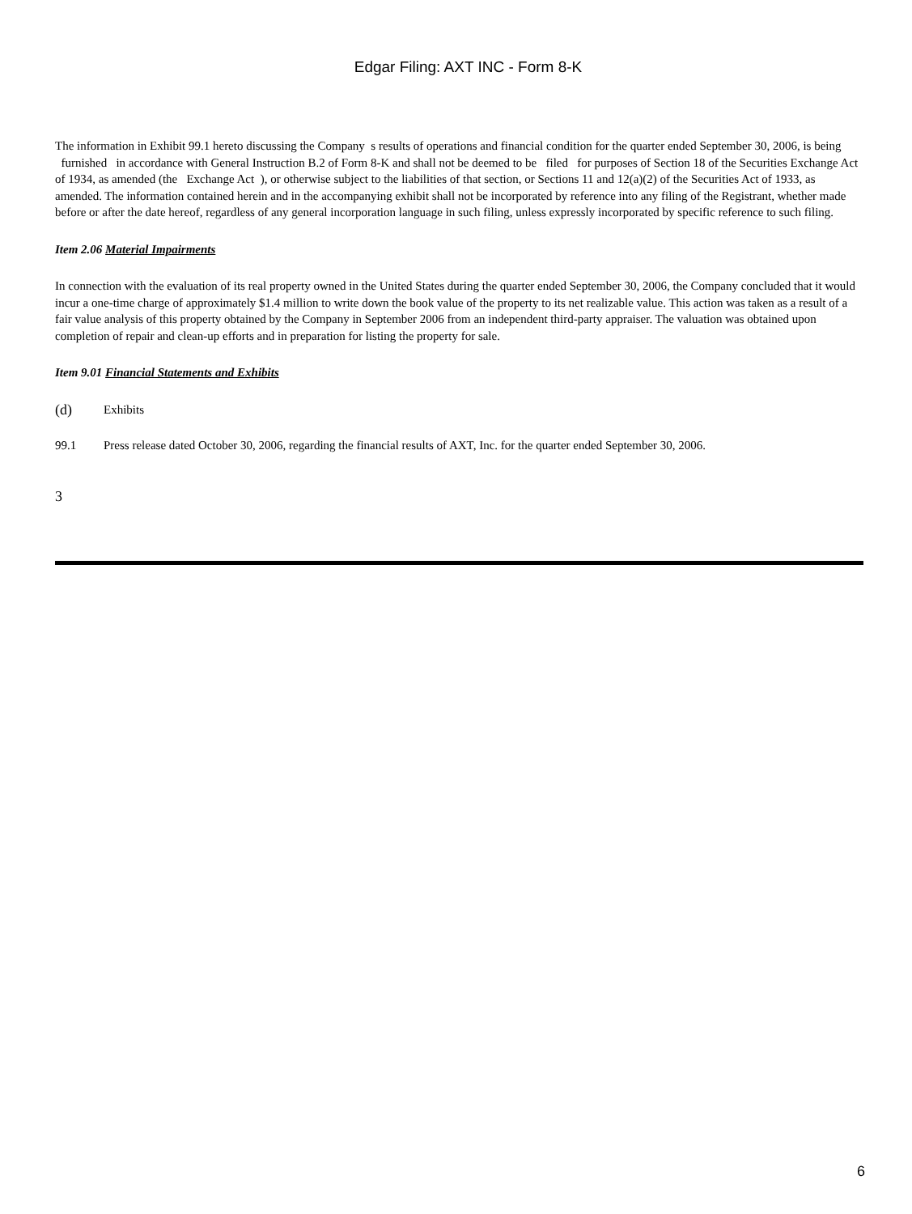Edgar Filing: AXT INC - Form 8-K
The information in Exhibit 99.1 hereto discussing the Company s results of operations and financial condition for the quarter ended September 30, 2006, is being furnished in accordance with General Instruction B.2 of Form 8-K and shall not be deemed to be filed for purposes of Section 18 of the Securities Exchange Act of 1934, as amended (the Exchange Act ), or otherwise subject to the liabilities of that section, or Sections 11 and 12(a)(2) of the Securities Act of 1933, as amended. The information contained herein and in the accompanying exhibit shall not be incorporated by reference into any filing of the Registrant, whether made before or after the date hereof, regardless of any general incorporation language in such filing, unless expressly incorporated by specific reference to such filing.
Item 2.06 Material Impairments
In connection with the evaluation of its real property owned in the United States during the quarter ended September 30, 2006, the Company concluded that it would incur a one-time charge of approximately $1.4 million to write down the book value of the property to its net realizable value. This action was taken as a result of a fair value analysis of this property obtained by the Company in September 2006 from an independent third-party appraiser. The valuation was obtained upon completion of repair and clean-up efforts and in preparation for listing the property for sale.
Item 9.01 Financial Statements and Exhibits
(d) Exhibits
99.1 Press release dated October 30, 2006, regarding the financial results of AXT, Inc. for the quarter ended September 30, 2006.
3
6